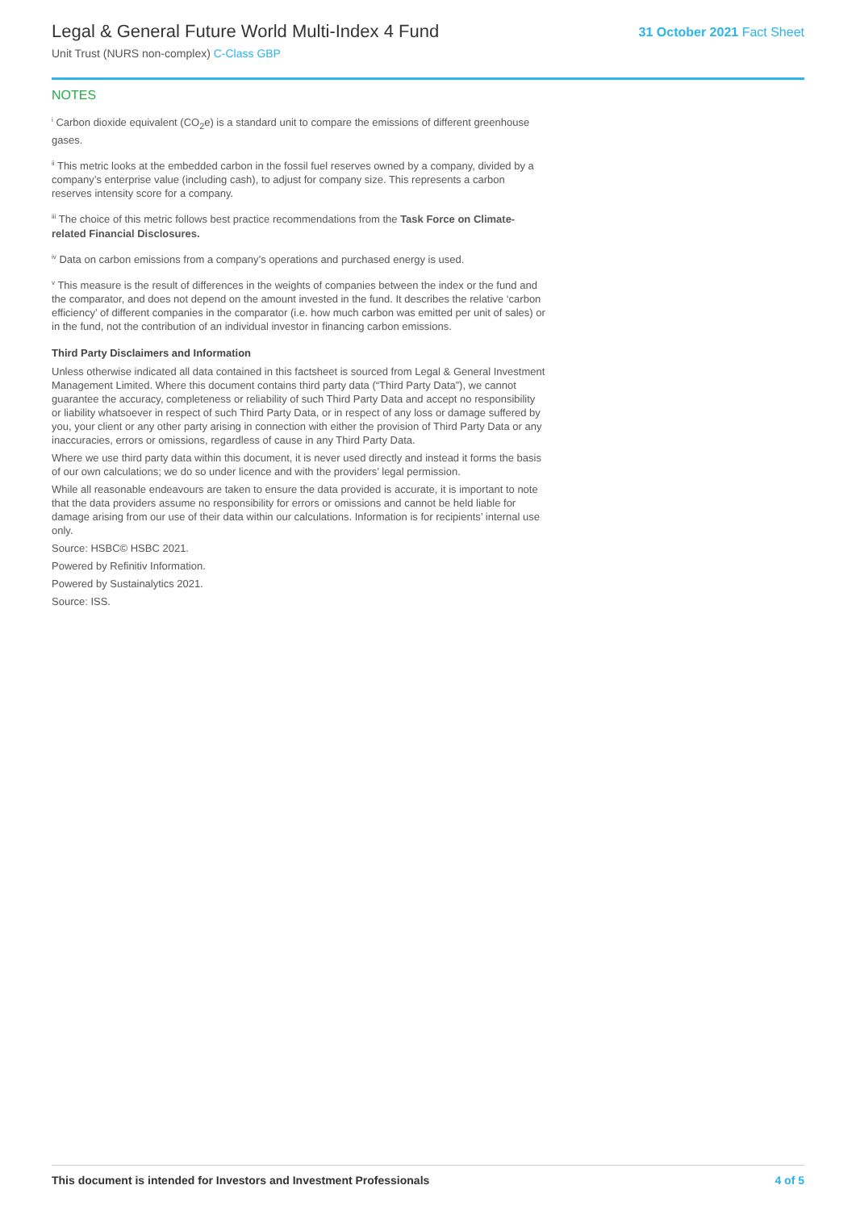Legal & General Future World Multi-Index 4 Fund
Unit Trust (NURS non-complex) C-Class GBP
31 October 2021 Fact Sheet
NOTES
<sup>i</sup> Carbon dioxide equivalent (CO<sub>2</sub>e) is a standard unit to compare the emissions of different greenhouse gases.
<sup>ii</sup> This metric looks at the embedded carbon in the fossil fuel reserves owned by a company, divided by a company’s enterprise value (including cash), to adjust for company size. This represents a carbon reserves intensity score for a company.
<sup>iii</sup> The choice of this metric follows best practice recommendations from the Task Force on Climate-related Financial Disclosures.
<sup>iv</sup> Data on carbon emissions from a company’s operations and purchased energy is used.
<sup>v</sup> This measure is the result of differences in the weights of companies between the index or the fund and the comparator, and does not depend on the amount invested in the fund. It describes the relative ‘carbon efficiency’ of different companies in the comparator (i.e. how much carbon was emitted per unit of sales) or in the fund, not the contribution of an individual investor in financing carbon emissions.
Third Party Disclaimers and Information
Unless otherwise indicated all data contained in this factsheet is sourced from Legal & General Investment Management Limited. Where this document contains third party data (“Third Party Data”), we cannot guarantee the accuracy, completeness or reliability of such Third Party Data and accept no responsibility or liability whatsoever in respect of such Third Party Data, or in respect of any loss or damage suffered by you, your client or any other party arising in connection with either the provision of Third Party Data or any inaccuracies, errors or omissions, regardless of cause in any Third Party Data.
Where we use third party data within this document, it is never used directly and instead it forms the basis of our own calculations; we do so under licence and with the providers’ legal permission.
While all reasonable endeavours are taken to ensure the data provided is accurate, it is important to note that the data providers assume no responsibility for errors or omissions and cannot be held liable for damage arising from our use of their data within our calculations. Information is for recipients’ internal use only.
Source: HSBC© HSBC 2021.
Powered by Refinitiv Information.
Powered by Sustainalytics 2021.
Source: ISS.
This document is intended for Investors and Investment Professionals 4 of 5